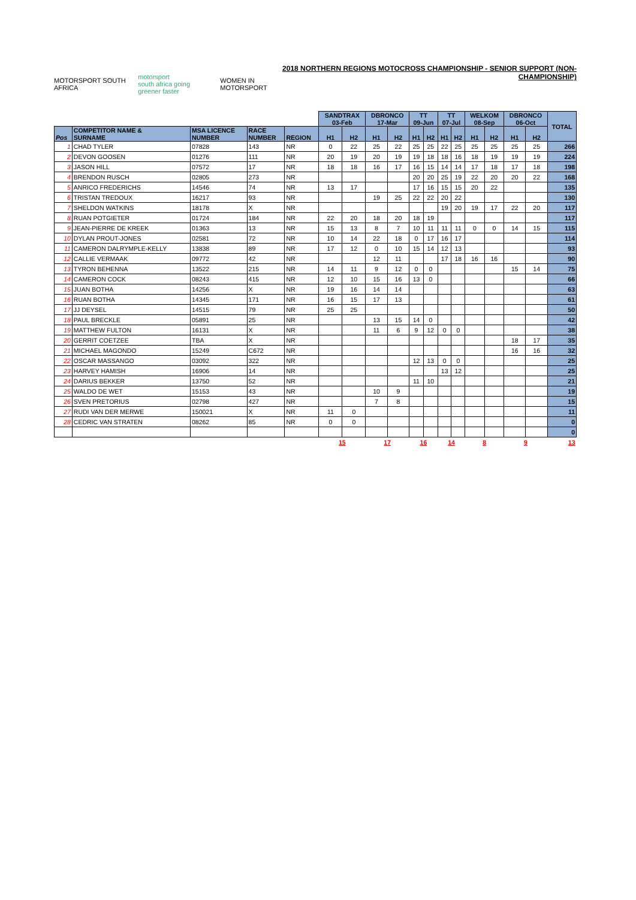MOTORSPORT SOUTH AFRICA motorsport
south africa going greener faster WOMEN IN MOTORSPORT
2018 NORTHERN REGIONS MOTOCROSS CHAMPIONSHIP - SENIOR SUPPORT (NON-CHAMPIONSHIP)
| | | | | | SANDTRAX 03-Feb | | DBRONCO 17-Mar | | TT 09-Jun | | TT 07-Jul | | WELKOM 08-Sep | | DBRONCO 06-Oct | | TOTAL |
| Pos | COMPETITOR NAME & SURNAME | MSA LICENCE NUMBER | RACE NUMBER | REGION | H1 | H2 | H1 | H2 | H1 | H2 | H1 | H2 | H1 | H2 | H1 | H2 | |
| 1 | CHAD TYLER | 07828 | 143 | NR | 0 | 22 | 25 | 22 | 25 | 25 | 22 | 25 | 25 | 25 | 25 | 25 | 266 |
| 2 | DEVON GOOSEN | 01276 | 111 | NR | 20 | 19 | 20 | 19 | 19 | 18 | 18 | 16 | 18 | 19 | 19 | 19 | 224 |
| 3 | JASON HILL | 07572 | 17 | NR | 18 | 18 | 16 | 17 | 16 | 15 | 14 | 14 | 17 | 18 | 17 | 18 | 198 |
| 4 | BRENDON RUSCH | 02805 | 273 | NR | | | | | 20 | 20 | 25 | 19 | 22 | 20 | 20 | 22 | 168 |
| 5 | ANRICO FREDERICHS | 14546 | 74 | NR | 13 | 17 | | | 17 | 16 | 15 | 15 | 20 | 22 | | | 135 |
| 6 | TRISTAN TREDOUX | 16217 | 93 | NR | | | 19 | 25 | 22 | 22 | 20 | 22 | | | | | 130 |
| 7 | SHELDON WATKINS | 18178 | X | NR | | | | | | | 19 | 20 | 19 | 17 | 22 | 20 | 117 |
| 8 | RUAN POTGIETER | 01724 | 184 | NR | 22 | 20 | 18 | 20 | 18 | 19 | | | | | | | 117 |
| 9 | JEAN-PIERRE DE KREEK | 01363 | 13 | NR | 15 | 13 | 8 | 7 | 10 | 11 | 11 | 11 | 0 | 0 | 14 | 15 | 115 |
| 10 | DYLAN PROUT-JONES | 02581 | 72 | NR | 10 | 14 | 22 | 18 | 0 | 17 | 16 | 17 | | | | | 114 |
| 11 | CAMERON DALRYMPLE-KELLY | 13838 | 89 | NR | 17 | 12 | 0 | 10 | 15 | 14 | 12 | 13 | | | | | 93 |
| 12 | CALLIE VERMAAK | 09772 | 42 | NR | | | 12 | 11 | | | 17 | 18 | 16 | 16 | | | 90 |
| 13 | TYRON BEHENNA | 13522 | 215 | NR | 14 | 11 | 9 | 12 | 0 | 0 | | | | | 15 | 14 | 75 |
| 14 | CAMERON COCK | 08243 | 415 | NR | 12 | 10 | 15 | 16 | 13 | 0 | | | | | | | 66 |
| 15 | JUAN BOTHA | 14256 | X | NR | 19 | 16 | 14 | 14 | | | | | | | | | 63 |
| 16 | RUAN BOTHA | 14345 | 171 | NR | 16 | 15 | 17 | 13 | | | | | | | | | 61 |
| 17 | JJ DEYSEL | 14515 | 79 | NR | 25 | 25 | | | | | | | | | | | 50 |
| 18 | PAUL BRECKLE | 05891 | 25 | NR | | | 13 | 15 | 14 | 0 | | | | | | | 42 |
| 19 | MATTHEW FULTON | 16131 | X | NR | | | 11 | 6 | 9 | 12 | 0 | 0 | | | | | 38 |
| 20 | GERRIT COETZEE | TBA | X | NR | | | | | | | | | | | 18 | 17 | 35 |
| 21 | MICHAEL MAGONDO | 15249 | C672 | NR | | | | | | | | | | | 16 | 16 | 32 |
| 22 | OSCAR MASSANGO | 03092 | 322 | NR | | | | | 12 | 13 | 0 | 0 | | | | | 25 |
| 23 | HARVEY HAMISH | 16906 | 14 | NR | | | | | | | 13 | 12 | | | | | 25 |
| 24 | DARIUS BEKKER | 13750 | 52 | NR | | | | | 11 | 10 | | | | | | | 21 |
| 25 | WALDO DE WET | 15153 | 43 | NR | | | 10 | 9 | | | | | | | | | 19 |
| 26 | SVEN PRETORIUS | 02798 | 427 | NR | | | 7 | 8 | | | | | | | | | 15 |
| 27 | RUDI VAN DER MERWE | 150021 | X | NR | 11 | 0 | | | | | | | | | | | 11 |
| 28 | CEDRIC VAN STRATEN | 08262 | 85 | NR | 0 | 0 | | | | | | | | | | | 0 |
| | | | | | | | | | | | | | | | | | 0 |
| | | | | | 15 | | 17 | | 16 | | 14 | | 8 | | 9 | | 13 |